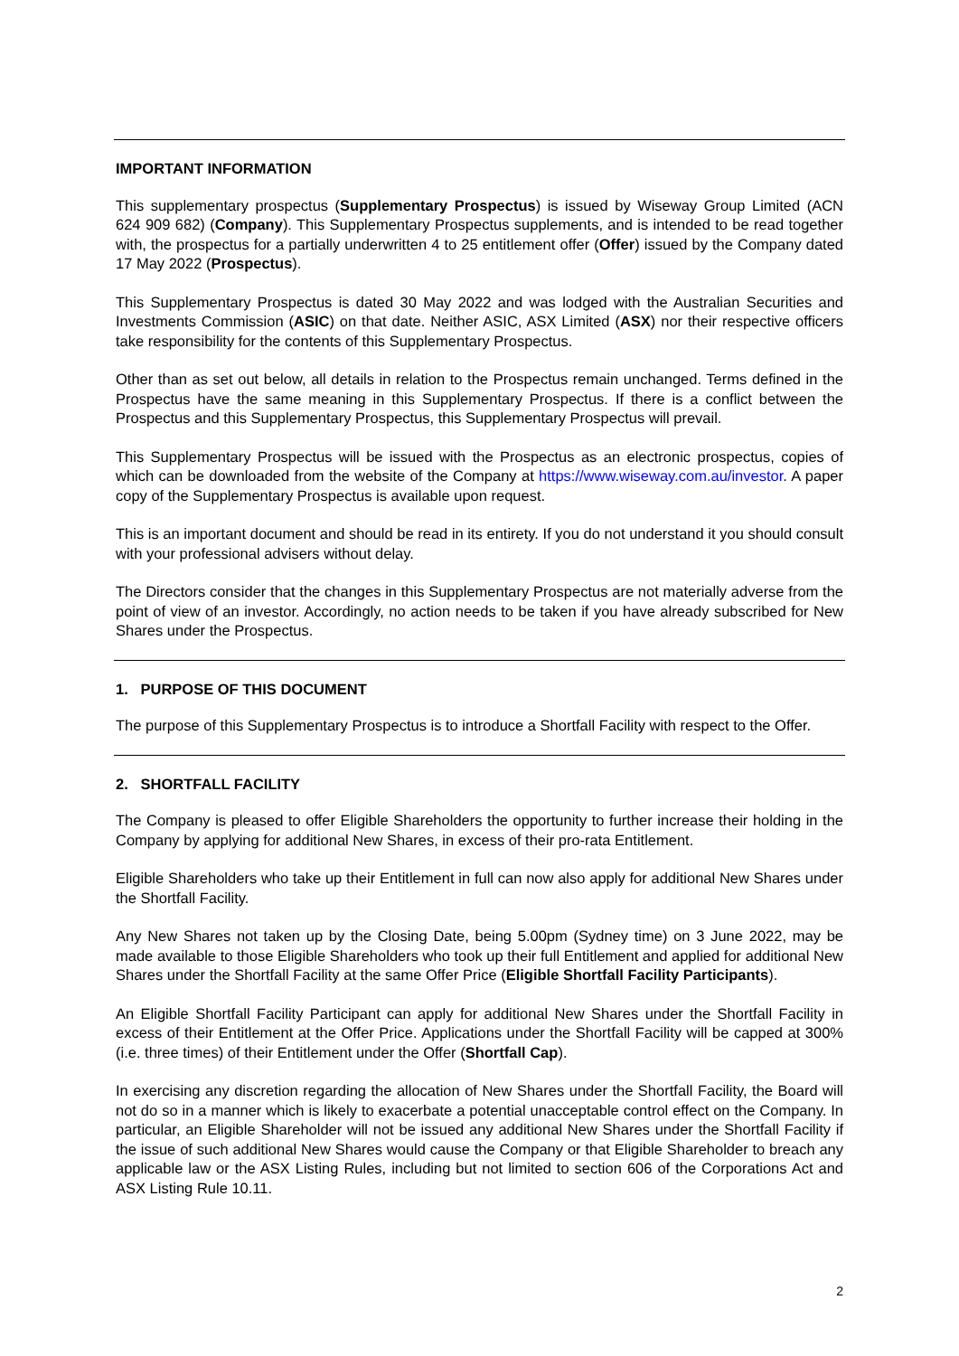IMPORTANT INFORMATION
This supplementary prospectus (Supplementary Prospectus) is issued by Wiseway Group Limited (ACN 624 909 682) (Company). This Supplementary Prospectus supplements, and is intended to be read together with, the prospectus for a partially underwritten 4 to 25 entitlement offer (Offer) issued by the Company dated 17 May 2022 (Prospectus).
This Supplementary Prospectus is dated 30 May 2022 and was lodged with the Australian Securities and Investments Commission (ASIC) on that date. Neither ASIC, ASX Limited (ASX) nor their respective officers take responsibility for the contents of this Supplementary Prospectus.
Other than as set out below, all details in relation to the Prospectus remain unchanged. Terms defined in the Prospectus have the same meaning in this Supplementary Prospectus. If there is a conflict between the Prospectus and this Supplementary Prospectus, this Supplementary Prospectus will prevail.
This Supplementary Prospectus will be issued with the Prospectus as an electronic prospectus, copies of which can be downloaded from the website of the Company at https://www.wiseway.com.au/investor. A paper copy of the Supplementary Prospectus is available upon request.
This is an important document and should be read in its entirety. If you do not understand it you should consult with your professional advisers without delay.
The Directors consider that the changes in this Supplementary Prospectus are not materially adverse from the point of view of an investor. Accordingly, no action needs to be taken if you have already subscribed for New Shares under the Prospectus.
1. PURPOSE OF THIS DOCUMENT
The purpose of this Supplementary Prospectus is to introduce a Shortfall Facility with respect to the Offer.
2. SHORTFALL FACILITY
The Company is pleased to offer Eligible Shareholders the opportunity to further increase their holding in the Company by applying for additional New Shares, in excess of their pro-rata Entitlement.
Eligible Shareholders who take up their Entitlement in full can now also apply for additional New Shares under the Shortfall Facility.
Any New Shares not taken up by the Closing Date, being 5.00pm (Sydney time) on 3 June 2022, may be made available to those Eligible Shareholders who took up their full Entitlement and applied for additional New Shares under the Shortfall Facility at the same Offer Price (Eligible Shortfall Facility Participants).
An Eligible Shortfall Facility Participant can apply for additional New Shares under the Shortfall Facility in excess of their Entitlement at the Offer Price. Applications under the Shortfall Facility will be capped at 300% (i.e. three times) of their Entitlement under the Offer (Shortfall Cap).
In exercising any discretion regarding the allocation of New Shares under the Shortfall Facility, the Board will not do so in a manner which is likely to exacerbate a potential unacceptable control effect on the Company. In particular, an Eligible Shareholder will not be issued any additional New Shares under the Shortfall Facility if the issue of such additional New Shares would cause the Company or that Eligible Shareholder to breach any applicable law or the ASX Listing Rules, including but not limited to section 606 of the Corporations Act and ASX Listing Rule 10.11.
2